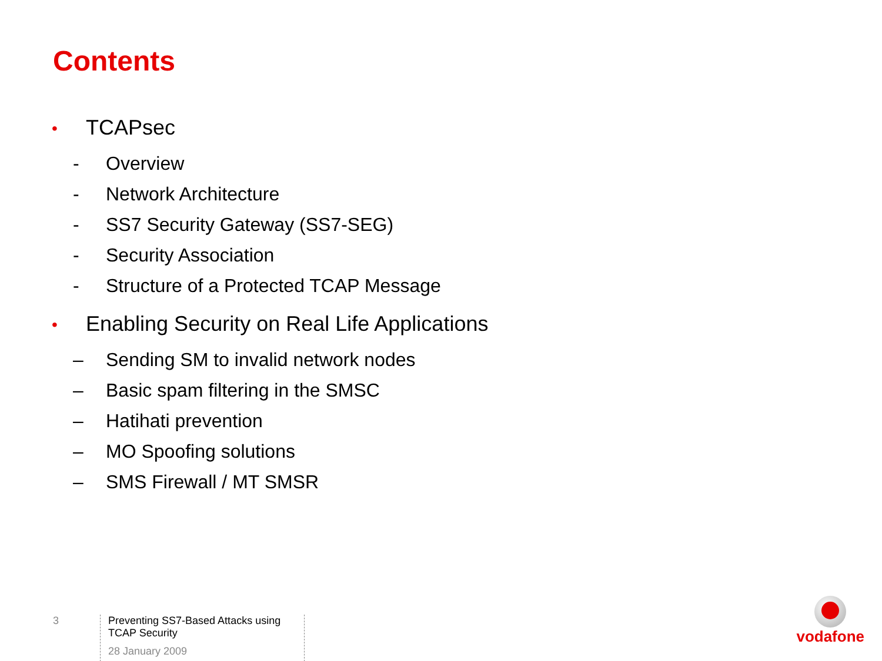Contents
• TCAPsec
- Overview
- Network Architecture
- SS7 Security Gateway (SS7-SEG)
- Security Association
- Structure of a Protected TCAP Message
• Enabling Security on Real Life Applications
– Sending SM to invalid network nodes
– Basic spam filtering in the SMSC
– Hatihati prevention
– MO Spoofing solutions
– SMS Firewall / MT SMSR
3
Preventing SS7-Based Attacks using TCAP Security
28 January 2009
vodafone